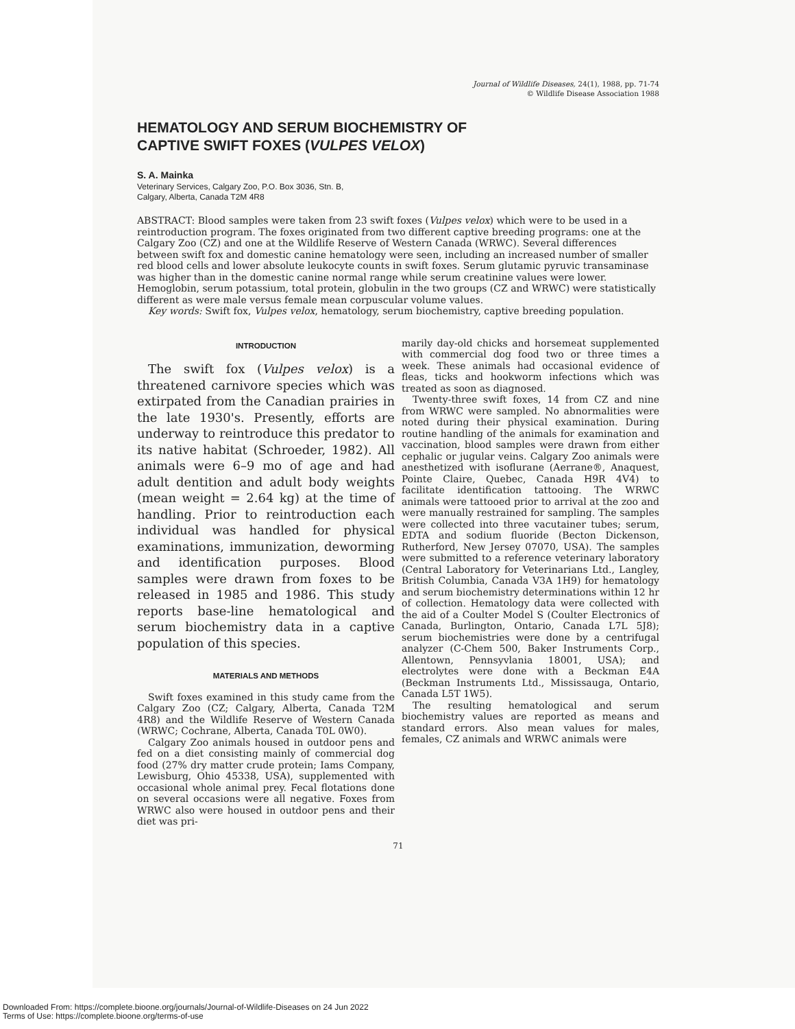Journal of Wildlife Diseases, 24(1), 1988, pp. 71-74
© Wildlife Disease Association 1988
HEMATOLOGY AND SERUM BIOCHEMISTRY OF
CAPTIVE SWIFT FOXES (VULPES VELOX)
S. A. Mainka
Veterinary Services, Calgary Zoo, P.O. Box 3036, Stn. B,
Calgary, Alberta, Canada T2M 4R8
ABSTRACT: Blood samples were taken from 23 swift foxes (Vulpes velox) which were to be used in a reintroduction program. The foxes originated from two different captive breeding programs: one at the Calgary Zoo (CZ) and one at the Wildlife Reserve of Western Canada (WRWC). Several differences between swift fox and domestic canine hematology were seen, including an increased number of smaller red blood cells and lower absolute leukocyte counts in swift foxes. Serum glutamic pyruvic transaminase was higher than in the domestic canine normal range while serum creatinine values were lower. Hemoglobin, serum potassium, total protein, globulin in the two groups (CZ and WRWC) were statistically different as were male versus female mean corpuscular volume values.
Key words: Swift fox, Vulpes velox, hematology, serum biochemistry, captive breeding population.
INTRODUCTION
The swift fox (Vulpes velox) is a threatened carnivore species which was extirpated from the Canadian prairies in the late 1930's. Presently, efforts are underway to reintroduce this predator to its native habitat (Schroeder, 1982). All animals were 6–9 mo of age and had adult dentition and adult body weights (mean weight = 2.64 kg) at the time of handling. Prior to reintroduction each individual was handled for physical examinations, immunization, deworming and identification purposes. Blood samples were drawn from foxes to be released in 1985 and 1986. This study reports base-line hematological and serum biochemistry data in a captive population of this species.
MATERIALS AND METHODS
Swift foxes examined in this study came from the Calgary Zoo (CZ; Calgary, Alberta, Canada T2M 4R8) and the Wildlife Reserve of Western Canada (WRWC; Cochrane, Alberta, Canada T0L 0W0).
Calgary Zoo animals housed in outdoor pens and fed on a diet consisting mainly of commercial dog food (27% dry matter crude protein; Iams Company, Lewisburg, Ohio 45338, USA), supplemented with occasional whole animal prey. Fecal flotations done on several occasions were all negative. Foxes from WRWC also were housed in outdoor pens and their diet was pri-
marily day-old chicks and horsemeat supplemented with commercial dog food two or three times a week. These animals had occasional evidence of fleas, ticks and hookworm infections which was treated as soon as diagnosed.
Twenty-three swift foxes, 14 from CZ and nine from WRWC were sampled. No abnormalities were noted during their physical examination. During routine handling of the animals for examination and vaccination, blood samples were drawn from either cephalic or jugular veins. Calgary Zoo animals were anesthetized with isoflurane (Aerrane®, Anaquest, Pointe Claire, Quebec, Canada H9R 4V4) to facilitate identification tattooing. The WRWC animals were tattooed prior to arrival at the zoo and were manually restrained for sampling. The samples were collected into three vacutainer tubes; serum, EDTA and sodium fluoride (Becton Dickenson, Rutherford, New Jersey 07070, USA). The samples were submitted to a reference veterinary laboratory (Central Laboratory for Veterinarians Ltd., Langley, British Columbia, Canada V3A 1H9) for hematology and serum biochemistry determinations within 12 hr of collection. Hematology data were collected with the aid of a Coulter Model S (Coulter Electronics of Canada, Burlington, Ontario, Canada L7L 5J8); serum biochemistries were done by a centrifugal analyzer (C-Chem 500, Baker Instruments Corp., Allentown, Pennsyvlania 18001, USA); and electrolytes were done with a Beckman E4A (Beckman Instruments Ltd., Mississauga, Ontario, Canada L5T 1W5).
The resulting hematological and serum biochemistry values are reported as means and standard errors. Also mean values for males, females, CZ animals and WRWC animals were
71
Downloaded From: https://complete.bioone.org/journals/Journal-of-Wildlife-Diseases on 24 Jun 2022
Terms of Use: https://complete.bioone.org/terms-of-use